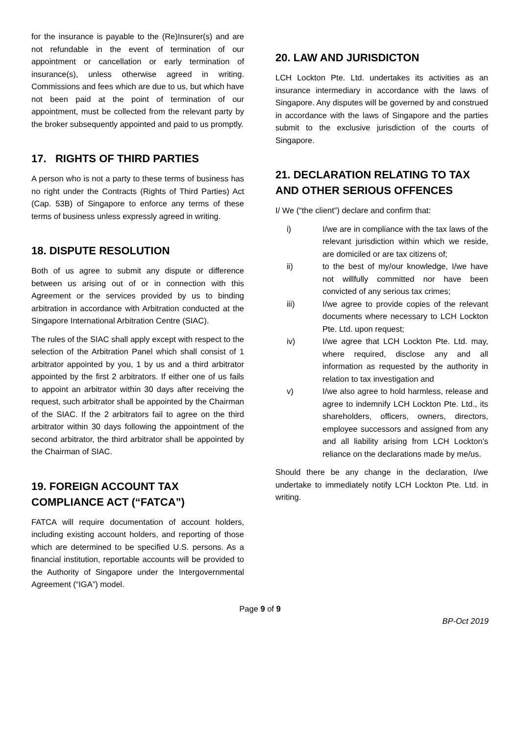for the insurance is payable to the (Re)Insurer(s) and are not refundable in the event of termination of our appointment or cancellation or early termination of insurance(s), unless otherwise agreed in writing. Commissions and fees which are due to us, but which have not been paid at the point of termination of our appointment, must be collected from the relevant party by the broker subsequently appointed and paid to us promptly.
17. RIGHTS OF THIRD PARTIES
A person who is not a party to these terms of business has no right under the Contracts (Rights of Third Parties) Act (Cap. 53B) of Singapore to enforce any terms of these terms of business unless expressly agreed in writing.
18. DISPUTE RESOLUTION
Both of us agree to submit any dispute or difference between us arising out of or in connection with this Agreement or the services provided by us to binding arbitration in accordance with Arbitration conducted at the Singapore International Arbitration Centre (SIAC).
The rules of the SIAC shall apply except with respect to the selection of the Arbitration Panel which shall consist of 1 arbitrator appointed by you, 1 by us and a third arbitrator appointed by the first 2 arbitrators. If either one of us fails to appoint an arbitrator within 30 days after receiving the request, such arbitrator shall be appointed by the Chairman of the SIAC. If the 2 arbitrators fail to agree on the third arbitrator within 30 days following the appointment of the second arbitrator, the third arbitrator shall be appointed by the Chairman of SIAC.
19. FOREIGN ACCOUNT TAX COMPLIANCE ACT (“FATCA”)
FATCA will require documentation of account holders, including existing account holders, and reporting of those which are determined to be specified U.S. persons. As a financial institution, reportable accounts will be provided to the Authority of Singapore under the Intergovernmental Agreement (“IGA”) model.
20. LAW AND JURISDICTON
LCH Lockton Pte. Ltd. undertakes its activities as an insurance intermediary in accordance with the laws of Singapore. Any disputes will be governed by and construed in accordance with the laws of Singapore and the parties submit to the exclusive jurisdiction of the courts of Singapore.
21. DECLARATION RELATING TO TAX AND OTHER SERIOUS OFFENCES
I/ We (“the client”) declare and confirm that:
i) I/we are in compliance with the tax laws of the relevant jurisdiction within which we reside, are domiciled or are tax citizens of;
ii) to the best of my/our knowledge, I/we have not willfully committed nor have been convicted of any serious tax crimes;
iii) I/we agree to provide copies of the relevant documents where necessary to LCH Lockton Pte. Ltd. upon request;
iv) I/we agree that LCH Lockton Pte. Ltd. may, where required, disclose any and all information as requested by the authority in relation to tax investigation and
v) I/we also agree to hold harmless, release and agree to indemnify LCH Lockton Pte. Ltd., its shareholders, officers, owners, directors, employee successors and assigned from any and all liability arising from LCH Lockton’s reliance on the declarations made by me/us.
Should there be any change in the declaration, I/we undertake to immediately notify LCH Lockton Pte. Ltd. in writing.
Page 9 of 9
BP-Oct 2019